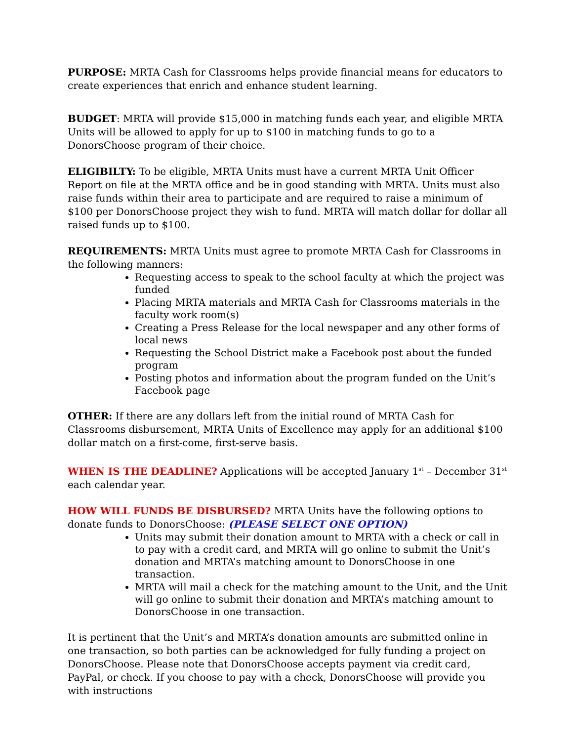PURPOSE: MRTA Cash for Classrooms helps provide financial means for educators to create experiences that enrich and enhance student learning.
BUDGET: MRTA will provide $15,000 in matching funds each year, and eligible MRTA Units will be allowed to apply for up to $100 in matching funds to go to a DonorsChoose program of their choice.
ELIGIBILTY: To be eligible, MRTA Units must have a current MRTA Unit Officer Report on file at the MRTA office and be in good standing with MRTA. Units must also raise funds within their area to participate and are required to raise a minimum of $100 per DonorsChoose project they wish to fund. MRTA will match dollar for dollar all raised funds up to $100.
REQUIREMENTS: MRTA Units must agree to promote MRTA Cash for Classrooms in the following manners:
Requesting access to speak to the school faculty at which the project was funded
Placing MRTA materials and MRTA Cash for Classrooms materials in the faculty work room(s)
Creating a Press Release for the local newspaper and any other forms of local news
Requesting the School District make a Facebook post about the funded program
Posting photos and information about the program funded on the Unit’s Facebook page
OTHER: If there are any dollars left from the initial round of MRTA Cash for Classrooms disbursement, MRTA Units of Excellence may apply for an additional $100 dollar match on a first-come, first-serve basis.
WHEN IS THE DEADLINE? Applications will be accepted January 1<sup>st</sup> – December 31<sup>st</sup> each calendar year.
HOW WILL FUNDS BE DISBURSED? MRTA Units have the following options to donate funds to DonorsChoose: (PLEASE SELECT ONE OPTION)
Units may submit their donation amount to MRTA with a check or call in to pay with a credit card, and MRTA will go online to submit the Unit’s donation and MRTA’s matching amount to DonorsChoose in one transaction.
MRTA will mail a check for the matching amount to the Unit, and the Unit will go online to submit their donation and MRTA’s matching amount to DonorsChoose in one transaction.
It is pertinent that the Unit’s and MRTA’s donation amounts are submitted online in one transaction, so both parties can be acknowledged for fully funding a project on DonorsChoose. Please note that DonorsChoose accepts payment via credit card, PayPal, or check. If you choose to pay with a check, DonorsChoose will provide you with instructions